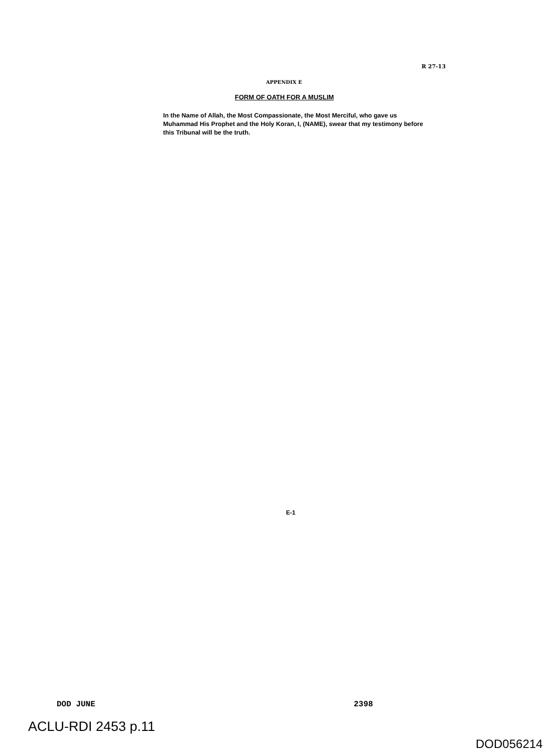R 27-13
APPENDIX E
FORM OF OATH FOR A MUSLIM
In the Name of Allah, the Most Compassionate, the Most Merciful, who gave us Muhammad His Prophet and the Holy Koran, I, (NAME), swear that my testimony before this Tribunal will be the truth.
E-1
DOD JUNE 2398
ACLU-RDI 2453 p.11
DOD056214